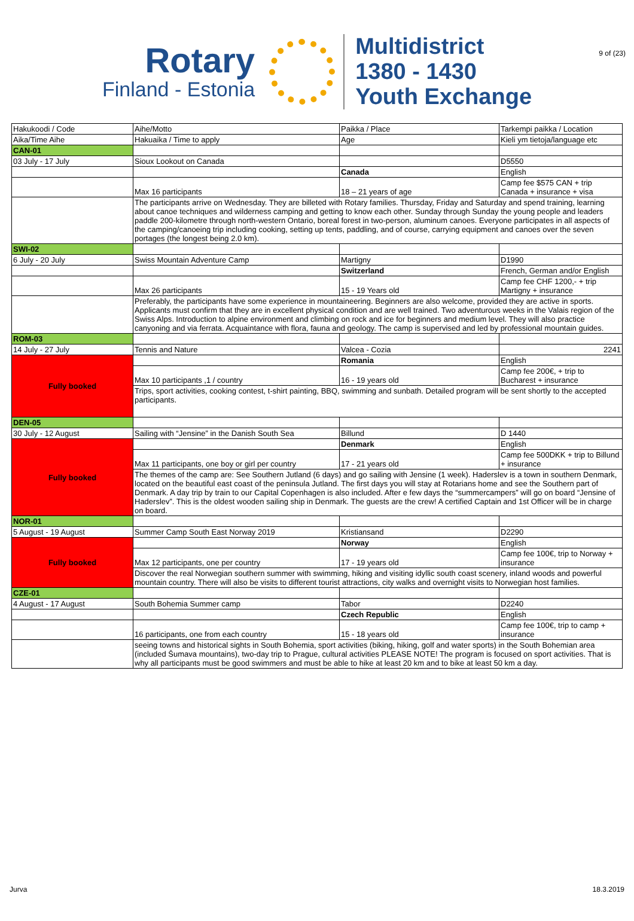9 of (23)
Rotary
Finland - Estonia
Multidistrict
1380 - 1430
Youth Exchange
| Hakukoodi / Code | Aihe/Motto | Paikka / Place | Tarkempi paikka / Location |
| Aika/Time Aihe | Hakuaika / Time to apply | Age | Kieli ym tietoja/language etc |
| CAN-01 | | | |
| 03 July - 17 July | Sioux Lookout on Canada | | D5550 |
| | | Canada | English |
| | Max 16 participants | 18 – 21 years of age | Camp fee $575 CAN + trip Canada + insurance + visa |
| | The participants arrive on Wednesday. They are billeted with Rotary families. Thursday, Friday and Saturday and spend training, learning about canoe techniques and wilderness camping and getting to know each other. Sunday through Sunday the young people and leaders paddle 200-kilometre through north-western Ontario, boreal forest in two-person, aluminum canoes. Everyone participates in all aspects of the camping/canoeing trip including cooking, setting up tents, paddling, and of course, carrying equipment and canoes over the seven portages (the longest being 2.0 km). | | |
| SWI-02 | | | |
| 6 July - 20 July | Swiss Mountain Adventure Camp | Martigny | D1990 |
| | | Switzerland | French, German and/or English |
| | Max 26 participants | 15 - 19 Years old | Camp fee CHF 1200,- + trip Martigny + insurance |
| | Preferably, the participants have some experience in mountaineering. Beginners are also welcome, provided they are active in sports. Applicants must confirm that they are in excellent physical condition and are well trained. Two adventurous weeks in the Valais region of the Swiss Alps. Introduction to alpine environment and climbing on rock and ice for beginners and medium level. They will also practice canyoning and via ferrata. Acquaintance with flora, fauna and geology. The camp is supervised and led by professional mountain guides. | | |
| ROM-03 | | | |
| 14 July - 27 July | Tennis and Nature | Valcea - Cozia | 2241 |
| Fully booked | | Romania | English |
| | Max 10 participants ,1 / country | 16 - 19 years old | Camp fee 200€, + trip to Bucharest + insurance |
| | Trips, sport activities, cooking contest, t-shirt painting, BBQ, swimming and sunbath. Detailed program will be sent shortly to the accepted participants. | | |
| DEN-05 | | | |
| 30 July - 12 August | Sailing with “Jensine” in the Danish South Sea | Billund | D 1440 |
| Fully booked | | Denmark | English |
| | Max 11 participants, one boy or girl per country | 17 - 21 years old | Camp fee 500DKK + trip to Billund + insurance |
| | The themes of the camp are: See Southern Jutland (6 days) and go sailing with Jensine (1 week). Haderslev is a town in southern Denmark, located on the beautiful east coast of the peninsula Jutland. The first days you will stay at Rotarians home and see the Southern part of Denmark. A day trip by train to our Capital Copenhagen is also included. After e few days the “summercampers” will go on board “Jensine of Haderslev”. This is the oldest wooden sailing ship in Denmark. The guests are the crew! A certified Captain and 1st Officer will be in charge on board. | | |
| NOR-01 | | | |
| 5 August - 19 August | Summer Camp South East Norway 2019 | Kristiansand | D2290 |
| Fully booked | | Norway | English |
| | Max 12 participants, one per country | 17 - 19 years old | Camp fee 100€, trip to Norway + insurance |
| | Discover the real Norwegian southern summer with swimming, hiking and visiting idyllic south coast scenery, inland woods and powerful mountain country. There will also be visits to different tourist attractions, city walks and overnight visits to Norwegian host families. | | |
| CZE-01 | | | |
| 4 August - 17 August | South Bohemia Summer camp | Tabor | D2240 |
| | | Czech Republic | English |
| | 16 participants, one from each country | 15 - 18 years old | Camp fee 100€, trip to camp + insurance |
| | seeing towns and historical sights in South Bohemia, sport activities (biking, hiking, golf and water sports) in the South Bohemian area (included Šumava mountains), two-day trip to Prague, cultural activities PLEASE NOTE! The program is focused on sport activities. That is why all participants must be good swimmers and must be able to hike at least 20 km and to bike at least 50 km a day. | | |
Jurva 18.3.2019